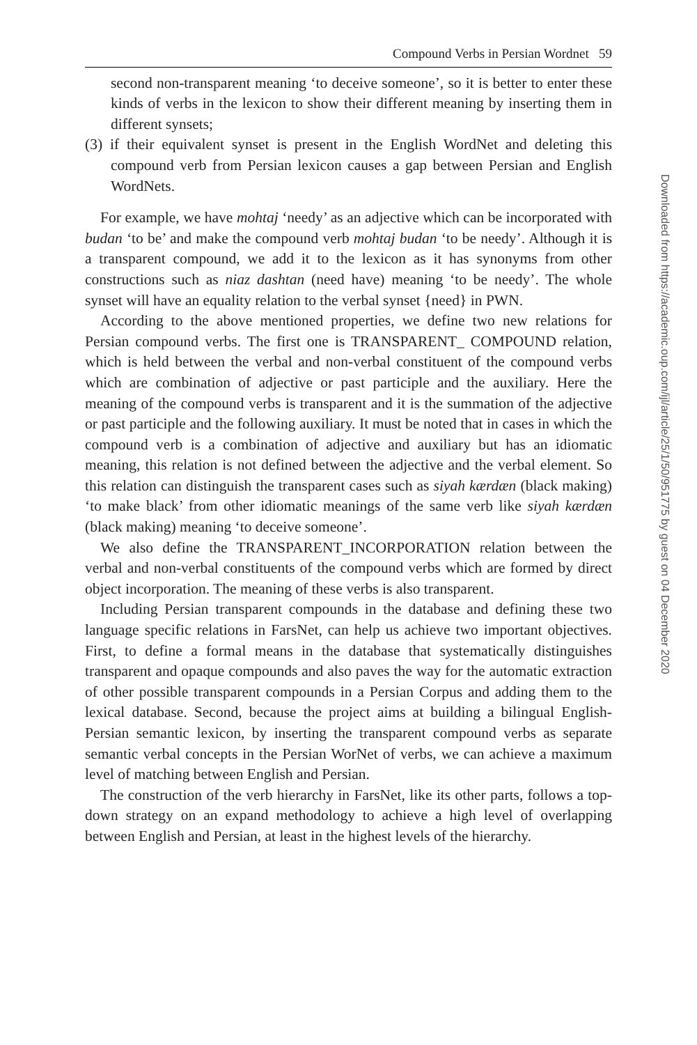Compound Verbs in Persian Wordnet 59
second non-transparent meaning ‘to deceive someone’, so it is better to enter these kinds of verbs in the lexicon to show their different meaning by inserting them in different synsets;
(3) if their equivalent synset is present in the English WordNet and deleting this compound verb from Persian lexicon causes a gap between Persian and English WordNets.
For example, we have mohtaj ‘needy’ as an adjective which can be incorporated with budan ‘to be’ and make the compound verb mohtaj budan ‘to be needy’. Although it is a transparent compound, we add it to the lexicon as it has synonyms from other constructions such as niaz dashtan (need have) meaning ‘to be needy’. The whole synset will have an equality relation to the verbal synset {need} in PWN.
According to the above mentioned properties, we define two new relations for Persian compound verbs. The first one is TRANSPARENT_ COMPOUND relation, which is held between the verbal and non-verbal constituent of the compound verbs which are combination of adjective or past participle and the auxiliary. Here the meaning of the compound verbs is transparent and it is the summation of the adjective or past participle and the following auxiliary. It must be noted that in cases in which the compound verb is a combination of adjective and auxiliary but has an idiomatic meaning, this relation is not defined between the adjective and the verbal element. So this relation can distinguish the transparent cases such as siyah kærdæn (black making) ‘to make black’ from other idiomatic meanings of the same verb like siyah kærdæn (black making) meaning ‘to deceive someone’.
We also define the TRANSPARENT_INCORPORATION relation between the verbal and non-verbal constituents of the compound verbs which are formed by direct object incorporation. The meaning of these verbs is also transparent.
Including Persian transparent compounds in the database and defining these two language specific relations in FarsNet, can help us achieve two important objectives. First, to define a formal means in the database that systematically distinguishes transparent and opaque compounds and also paves the way for the automatic extraction of other possible transparent compounds in a Persian Corpus and adding them to the lexical database. Second, because the project aims at building a bilingual English-Persian semantic lexicon, by inserting the transparent compound verbs as separate semantic verbal concepts in the Persian WorNet of verbs, we can achieve a maximum level of matching between English and Persian.
The construction of the verb hierarchy in FarsNet, like its other parts, follows a top-down strategy on an expand methodology to achieve a high level of overlapping between English and Persian, at least in the highest levels of the hierarchy.
Downloaded from https://academic.oup.com/ijl/article/25/1/50/951775 by guest on 04 December 2020